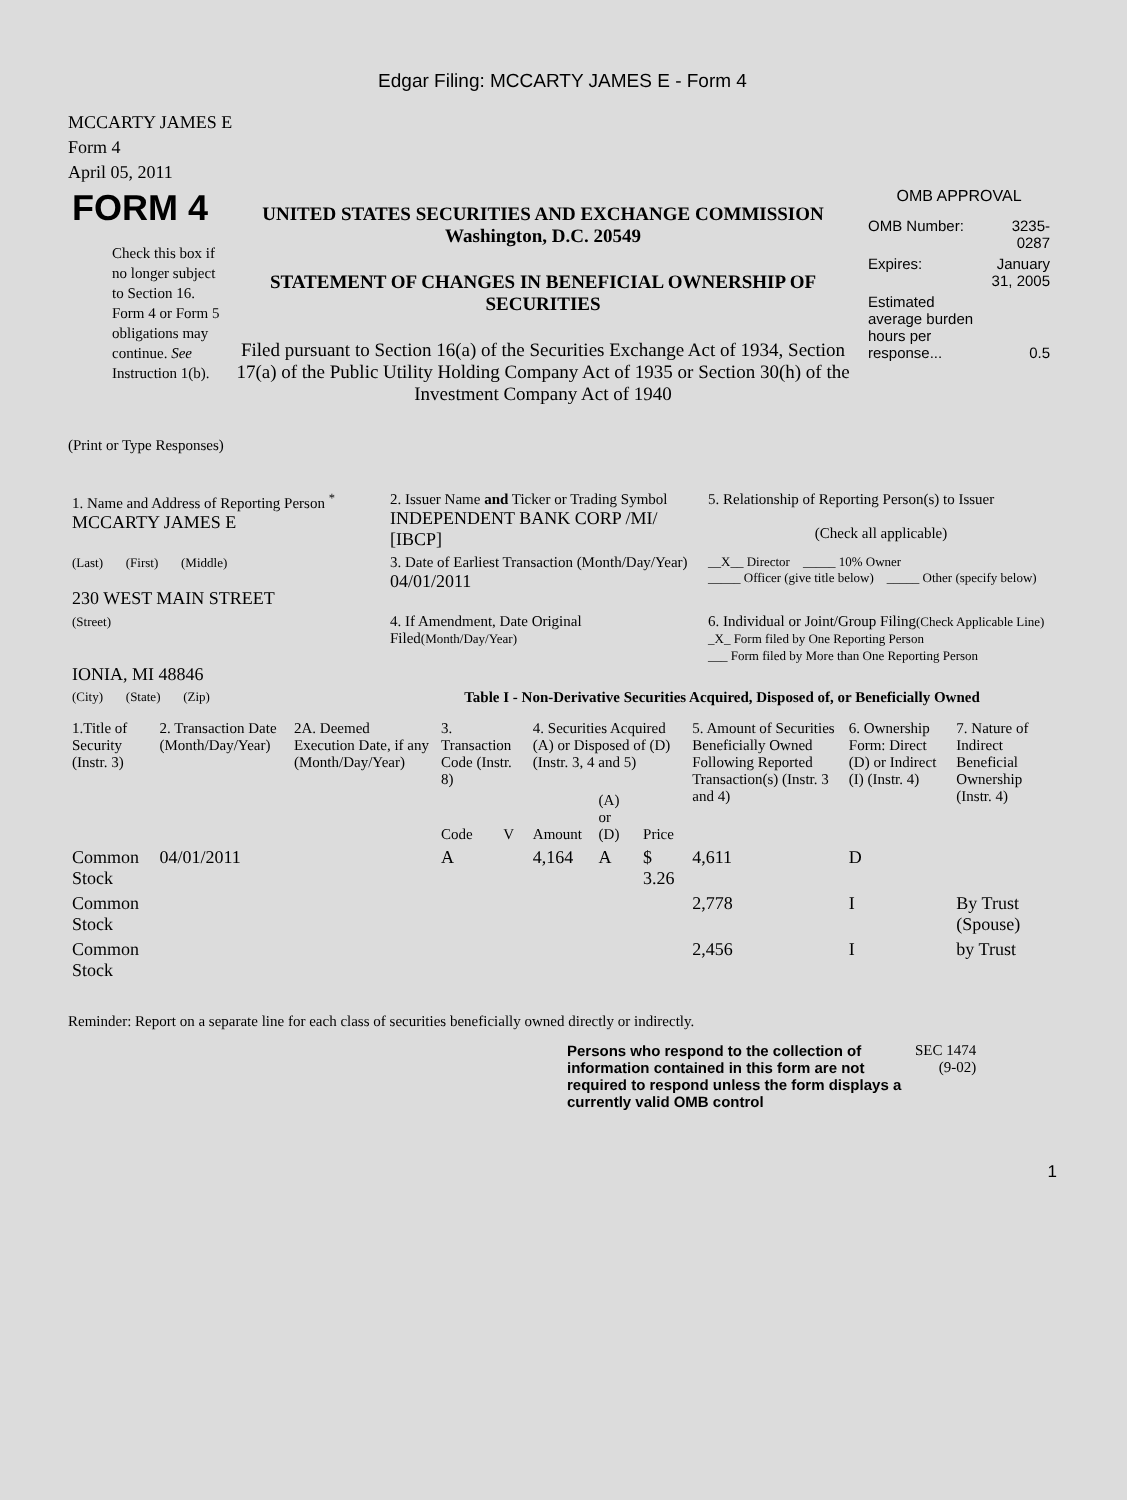Edgar Filing: MCCARTY JAMES E - Form 4
MCCARTY JAMES E
Form 4
April 05, 2011
| FORM 4 Check this box if no longer subject to Section 16. Form 4 or Form 5 obligations may continue. See Instruction 1(b). | UNITED STATES SECURITIES AND EXCHANGE COMMISSION Washington, D.C. 20549 STATEMENT OF CHANGES IN BENEFICIAL OWNERSHIP OF SECURITIES Filed pursuant to Section 16(a) of the Securities Exchange Act of 1934, Section 17(a) of the Public Utility Holding Company Act of 1935 or Section 30(h) of the Investment Company Act of 1940 | OMB APPROVAL / OMB Number: / 3235-0287 / / Expires: / January 31, 2005 / / Estimated average burden hours per response... / 0.5 / |
(Print or Type Responses)
| 1. Name and Address of Reporting Person <sup>*</sup> MCCARTY JAMES E | 2. Issuer Name and Ticker or Trading Symbol INDEPENDENT BANK CORP /MI/ [IBCP] | 5. Relationship of Reporting Person(s) to Issuer (Check all applicable) |
| (Last) (First) (Middle) 230 WEST MAIN STREET | 3. Date of Earliest Transaction (Month/Day/Year) 04/01/2011 | __X__ Director _____ 10% Owner _____ Officer (give title below) _____ Other (specify below) |
| (Street) IONIA, MI 48846 | 4. If Amendment, Date Original Filed (Month/Day/Year) | 6. Individual or Joint/Group Filing (Check Applicable Line) _X_ Form filed by One Reporting Person ___ Form filed by More than One Reporting Person |
| (City) (State) (Zip) | Table I - Non-Derivative Securities Acquired, Disposed of, or Beneficially Owned | |
| 1.Title of Security (Instr. 3) | 2. Transaction Date (Month/Day/Year) | 2A. Deemed Execution Date, if any (Month/Day/Year) | 3. Transaction Code (Instr. 8) | | 4. Securities Acquired (A) or Disposed of (D) (Instr. 3, 4 and 5) | | | 5. Amount of Securities Beneficially Owned Following Reported Transaction(s) (Instr. 3 and 4) | 6. Ownership Form: Direct (D) or Indirect (I) (Instr. 4) | 7. Nature of Indirect Beneficial Ownership (Instr. 4) |
| --- | --- | --- | --- | --- | --- | --- | --- | --- | --- | --- |
| | | | Code | V | Amount | (A) or (D) | Price | | | |
| Common Stock | 04/01/2011 | | A | | 4,164 | A | $ 3.26 | 4,611 | D | |
| Common Stock | | | | | | | | 2,778 | I | By Trust (Spouse) |
| Common Stock | | | | | | | | 2,456 | I | by Trust |
Reminder: Report on a separate line for each class of securities beneficially owned directly or indirectly.
| Persons who respond to the collection of information contained in this form are not required to respond unless the form displays a currently valid OMB control | SEC 1474 (9-02) |
1